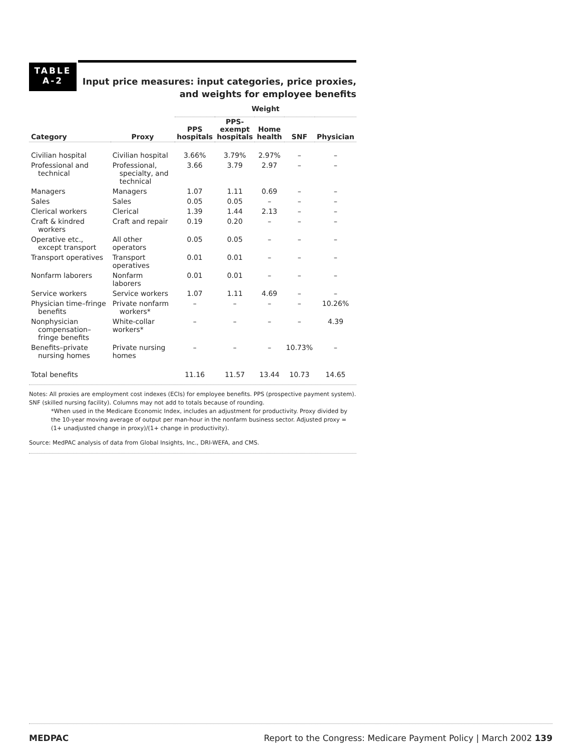TABLE
A-2
Input price measures: input categories, price proxies,
and weights for employee benefits
| | | Weight | | | | |
| --- | --- | --- | --- | --- | --- | --- |
| Category | Proxy | PPS hospitals | PPS- exempt hospitals | Home health | SNF | Physician |
| Civilian hospital | Civilian hospital | 3.66% | 3.79% | 2.97% | – | – |
| Professional and technical | Professional, specialty, and technical | 3.66 | 3.79 | 2.97 | – | – |
| Managers | Managers | 1.07 | 1.11 | 0.69 | – | – |
| Sales | Sales | 0.05 | 0.05 | – | – | – |
| Clerical workers | Clerical | 1.39 | 1.44 | 2.13 | – | – |
| Craft & kindred workers | Craft and repair | 0.19 | 0.20 | – | – | – |
| Operative etc., except transport | All other operators | 0.05 | 0.05 | – | – | – |
| Transport operatives | Transport operatives | 0.01 | 0.01 | – | – | – |
| Nonfarm laborers | Nonfarm laborers | 0.01 | 0.01 | – | – | – |
| Service workers | Service workers | 1.07 | 1.11 | 4.69 | – | – |
| Physician time–fringe benefits | Private nonfarm workers* | – | – | – | – | 10.26% |
| Nonphysician compensation–fringe benefits | White-collar workers* | – | – | – | – | 4.39 |
| Benefits–private nursing homes | Private nursing homes | – | – | – | 10.73% | – |
| Total benefits | | 11.16 | 11.57 | 13.44 | 10.73 | 14.65 |
Notes: All proxies are employment cost indexes (ECIs) for employee benefits. PPS (prospective payment system). SNF (skilled nursing facility). Columns may not add to totals because of rounding.
*When used in the Medicare Economic Index, includes an adjustment for productivity. Proxy divided by the 10-year moving average of output per man-hour in the nonfarm business sector. Adjusted proxy = (1+ unadjusted change in proxy)/(1+ change in productivity).
Source: MedPAC analysis of data from Global Insights, Inc., DRI-WEFA, and CMS.
MEDPAC Report to the Congress: Medicare Payment Policy | March 2002 139